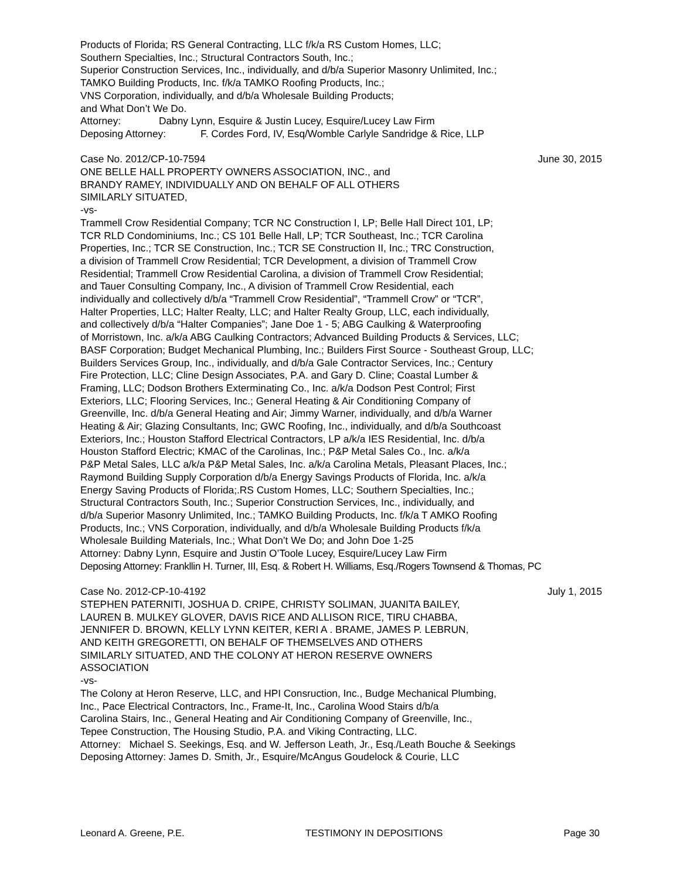Products of Florida; RS General Contracting, LLC f/k/a RS Custom Homes, LLC;
Southern Specialties, Inc.; Structural Contractors South, Inc.;
Superior Construction Services, Inc., individually, and d/b/a Superior Masonry Unlimited, Inc.;
TAMKO Building Products, Inc. f/k/a TAMKO Roofing Products, Inc.;
VNS Corporation, individually, and d/b/a Wholesale Building Products;
and What Don’t We Do.
Attorney: Dabny Lynn, Esquire & Justin Lucey, Esquire/Lucey Law Firm
Deposing Attorney: F. Cordes Ford, IV, Esq/Womble Carlyle Sandridge & Rice, LLP
Case No. 2012/CP-10-7594 June 30, 2015
ONE BELLE HALL PROPERTY OWNERS ASSOCIATION, INC., and
BRANDY RAMEY, INDIVIDUALLY AND ON BEHALF OF ALL OTHERS
SIMILARLY SITUATED,
-vs-
Trammell Crow Residential Company; TCR NC Construction I, LP; Belle Hall Direct 101, LP;
TCR RLD Condominiums, Inc.; CS 101 Belle Hall, LP; TCR Southeast, Inc.; TCR Carolina
Properties, Inc.; TCR SE Construction, Inc.; TCR SE Construction II, Inc.; TRC Construction,
a division of Trammell Crow Residential; TCR Development, a division of Trammell Crow
Residential; Trammell Crow Residential Carolina, a division of Trammell Crow Residential;
and Tauer Consulting Company, Inc., A division of Trammell Crow Residential, each
individually and collectively d/b/a “Trammell Crow Residential”, “Trammell Crow” or “TCR”,
Halter Properties, LLC; Halter Realty, LLC; and Halter Realty Group, LLC, each individually,
and collectively d/b/a “Halter Companies”; Jane Doe 1 - 5; ABG Caulking & Waterproofing
of Morristown, Inc. a/k/a ABG Caulking Contractors; Advanced Building Products & Services, LLC;
BASF Corporation; Budget Mechanical Plumbing, Inc.; Builders First Source - Southeast Group, LLC;
Builders Services Group, Inc., individually, and d/b/a Gale Contractor Services, Inc.; Century
Fire Protection, LLC; Cline Design Associates, P.A. and Gary D. Cline; Coastal Lumber &
Framing, LLC; Dodson Brothers Exterminating Co., Inc. a/k/a Dodson Pest Control; First
Exteriors, LLC; Flooring Services, Inc.; General Heating & Air Conditioning Company of
Greenville, Inc. d/b/a General Heating and Air; Jimmy Warner, individually, and d/b/a Warner
Heating & Air; Glazing Consultants, Inc; GWC Roofing, Inc., individually, and d/b/a Southcoast
Exteriors, Inc.; Houston Stafford Electrical Contractors, LP a/k/a IES Residential, Inc. d/b/a
Houston Stafford Electric; KMAC of the Carolinas, Inc.; P&P Metal Sales Co., Inc. a/k/a
P&P Metal Sales, LLC a/k/a P&P Metal Sales, Inc. a/k/a Carolina Metals, Pleasant Places, Inc.;
Raymond Building Supply Corporation d/b/a Energy Savings Products of Florida, Inc. a/k/a
Energy Saving Products of Florida;.RS Custom Homes, LLC; Southern Specialties, Inc.;
Structural Contractors South, Inc.; Superior Construction Services, Inc., individually, and
d/b/a Superior Masonry Unlimited, Inc.; TAMKO Building Products, Inc. f/k/a T AMKO Roofing
Products, Inc.; VNS Corporation, individually, and d/b/a Wholesale Building Products f/k/a
Wholesale Building Materials, Inc.; What Don’t We Do; and John Doe 1-25
Attorney: Dabny Lynn, Esquire and Justin O’Toole Lucey, Esquire/Lucey Law Firm
Deposing Attorney: Frankllin H. Turner, III, Esq. & Robert H. Williams, Esq./Rogers Townsend & Thomas, PC
Case No. 2012-CP-10-4192 July 1, 2015
STEPHEN PATERNITI, JOSHUA D. CRIPE, CHRISTY SOLIMAN, JUANITA BAILEY,
LAUREN B. MULKEY GLOVER, DAVIS RICE AND ALLISON RICE, TIRU CHABBA,
JENNIFER D. BROWN, KELLY LYNN KEITER, KERI A . BRAME, JAMES P. LEBRUN,
AND KEITH GREGORETTI, ON BEHALF OF THEMSELVES AND OTHERS
SIMILARLY SITUATED, AND THE COLONY AT HERON RESERVE OWNERS
ASSOCIATION
-vs-
The Colony at Heron Reserve, LLC, and HPI Consruction, Inc., Budge Mechanical Plumbing,
Inc., Pace Electrical Contractors, Inc., Frame-It, Inc., Carolina Wood Stairs d/b/a
Carolina Stairs, Inc., General Heating and Air Conditioning Company of Greenville, Inc.,
Tepee Construction, The Housing Studio, P.A. and Viking Contracting, LLC.
Attorney: Michael S. Seekings, Esq. and W. Jefferson Leath, Jr., Esq./Leath Bouche & Seekings
Deposing Attorney: James D. Smith, Jr., Esquire/McAngus Goudelock & Courie, LLC
Leonard A. Greene, P.E. TESTIMONY IN DEPOSITIONS Page 30